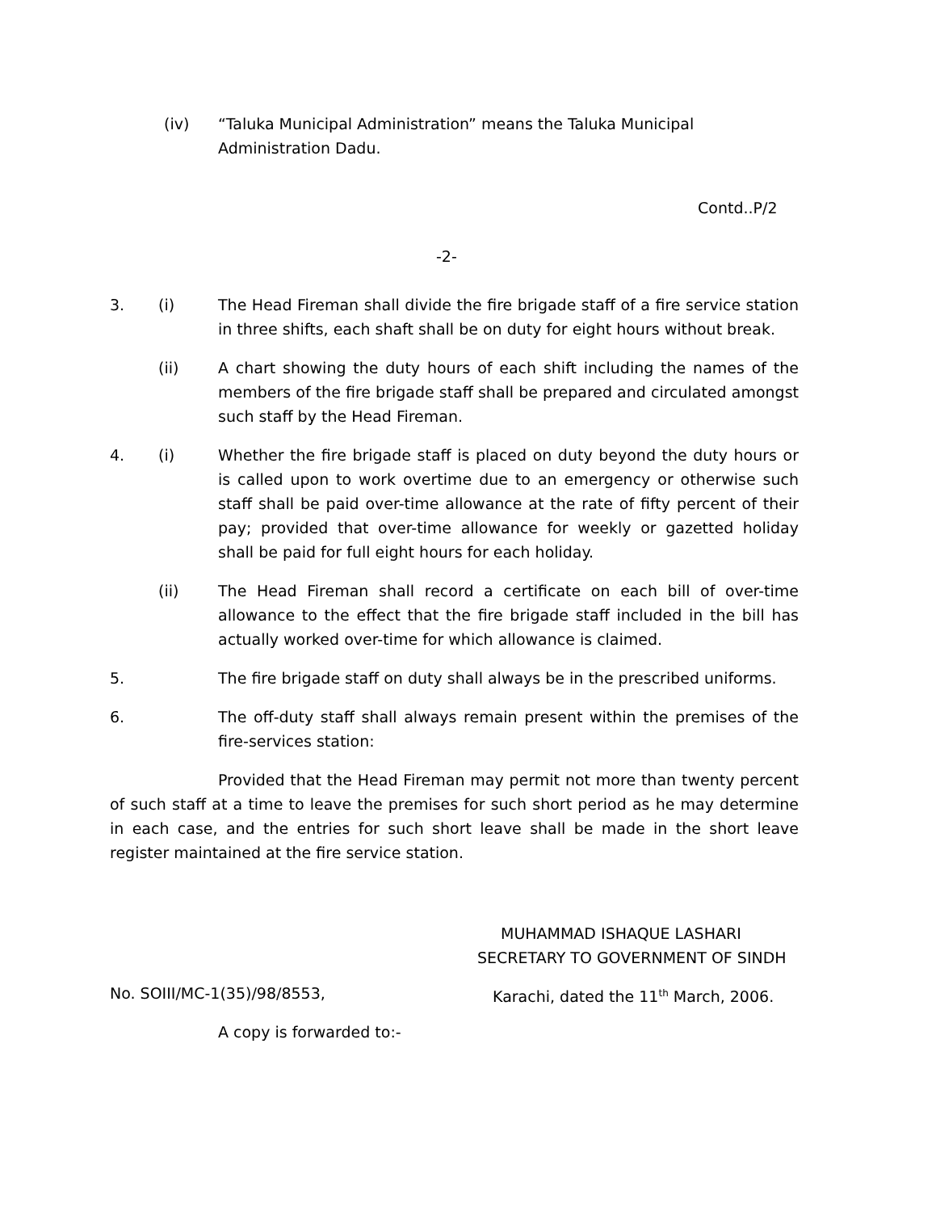(iv) “Taluka Municipal Administration” means the Taluka Municipal Administration Dadu.
Contd..P/2
-2-
3. (i) The Head Fireman shall divide the fire brigade staff of a fire service station in three shifts, each shaft shall be on duty for eight hours without break.
(ii) A chart showing the duty hours of each shift including the names of the members of the fire brigade staff shall be prepared and circulated amongst such staff by the Head Fireman.
4. (i) Whether the fire brigade staff is placed on duty beyond the duty hours or is called upon to work overtime due to an emergency or otherwise such staff shall be paid over-time allowance at the rate of fifty percent of their pay; provided that over-time allowance for weekly or gazetted holiday shall be paid for full eight hours for each holiday.
(ii) The Head Fireman shall record a certificate on each bill of over-time allowance to the effect that the fire brigade staff included in the bill has actually worked over-time for which allowance is claimed.
5. The fire brigade staff on duty shall always be in the prescribed uniforms.
6. The off-duty staff shall always remain present within the premises of the fire-services station:
Provided that the Head Fireman may permit not more than twenty percent of such staff at a time to leave the premises for such short period as he may determine in each case, and the entries for such short leave shall be made in the short leave register maintained at the fire service station.
MUHAMMAD ISHAQUE LASHARI
SECRETARY TO GOVERNMENT OF SINDH
No. SOIII/MC-1(35)/98/8553, Karachi, dated the 11<sup>th</sup> March, 2006.
A copy is forwarded to:-